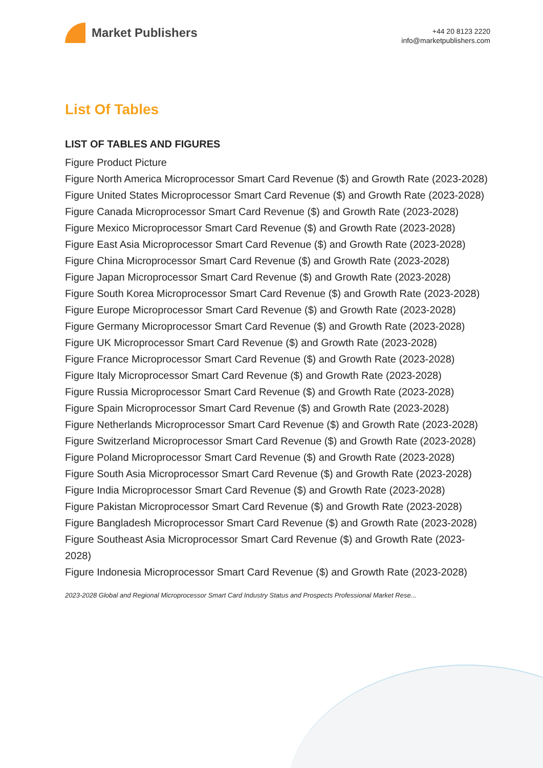Market Publishers
+44 20 8123 2220
info@marketpublishers.com
List Of Tables
LIST OF TABLES AND FIGURES
Figure Product Picture
Figure North America Microprocessor Smart Card Revenue ($) and Growth Rate (2023-2028)
Figure United States Microprocessor Smart Card Revenue ($) and Growth Rate (2023-2028)
Figure Canada Microprocessor Smart Card Revenue ($) and Growth Rate (2023-2028)
Figure Mexico Microprocessor Smart Card Revenue ($) and Growth Rate (2023-2028)
Figure East Asia Microprocessor Smart Card Revenue ($) and Growth Rate (2023-2028)
Figure China Microprocessor Smart Card Revenue ($) and Growth Rate (2023-2028)
Figure Japan Microprocessor Smart Card Revenue ($) and Growth Rate (2023-2028)
Figure South Korea Microprocessor Smart Card Revenue ($) and Growth Rate (2023-2028)
Figure Europe Microprocessor Smart Card Revenue ($) and Growth Rate (2023-2028)
Figure Germany Microprocessor Smart Card Revenue ($) and Growth Rate (2023-2028)
Figure UK Microprocessor Smart Card Revenue ($) and Growth Rate (2023-2028)
Figure France Microprocessor Smart Card Revenue ($) and Growth Rate (2023-2028)
Figure Italy Microprocessor Smart Card Revenue ($) and Growth Rate (2023-2028)
Figure Russia Microprocessor Smart Card Revenue ($) and Growth Rate (2023-2028)
Figure Spain Microprocessor Smart Card Revenue ($) and Growth Rate (2023-2028)
Figure Netherlands Microprocessor Smart Card Revenue ($) and Growth Rate (2023-2028)
Figure Switzerland Microprocessor Smart Card Revenue ($) and Growth Rate (2023-2028)
Figure Poland Microprocessor Smart Card Revenue ($) and Growth Rate (2023-2028)
Figure South Asia Microprocessor Smart Card Revenue ($) and Growth Rate (2023-2028)
Figure India Microprocessor Smart Card Revenue ($) and Growth Rate (2023-2028)
Figure Pakistan Microprocessor Smart Card Revenue ($) and Growth Rate (2023-2028)
Figure Bangladesh Microprocessor Smart Card Revenue ($) and Growth Rate (2023-2028)
Figure Southeast Asia Microprocessor Smart Card Revenue ($) and Growth Rate (2023-2028)
Figure Indonesia Microprocessor Smart Card Revenue ($) and Growth Rate (2023-2028)
2023-2028 Global and Regional Microprocessor Smart Card Industry Status and Prospects Professional Market Rese...